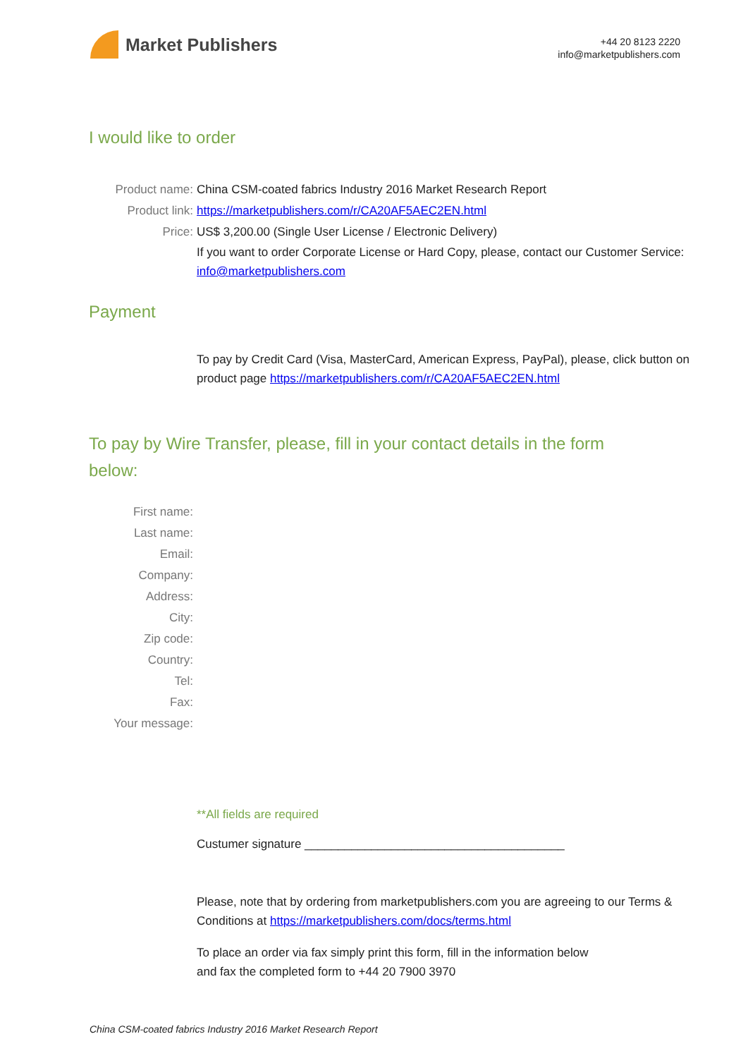Market Publishers
+44 20 8123 2220
info@marketpublishers.com
I would like to order
Product name: China CSM-coated fabrics Industry 2016 Market Research Report
Product link: https://marketpublishers.com/r/CA20AF5AEC2EN.html
Price: US$ 3,200.00 (Single User License / Electronic Delivery)
If you want to order Corporate License or Hard Copy, please, contact our Customer Service:
info@marketpublishers.com
Payment
To pay by Credit Card (Visa, MasterCard, American Express, PayPal), please, click button on product page https://marketpublishers.com/r/CA20AF5AEC2EN.html
To pay by Wire Transfer, please, fill in your contact details in the form below:
First name:
Last name:
Email:
Company:
Address:
City:
Zip code:
Country:
Tel:
Fax:
Your message:
**All fields are required
Custumer signature _______________________________________
Please, note that by ordering from marketpublishers.com you are agreeing to our Terms & Conditions at https://marketpublishers.com/docs/terms.html
To place an order via fax simply print this form, fill in the information below
and fax the completed form to +44 20 7900 3970
China CSM-coated fabrics Industry 2016 Market Research Report